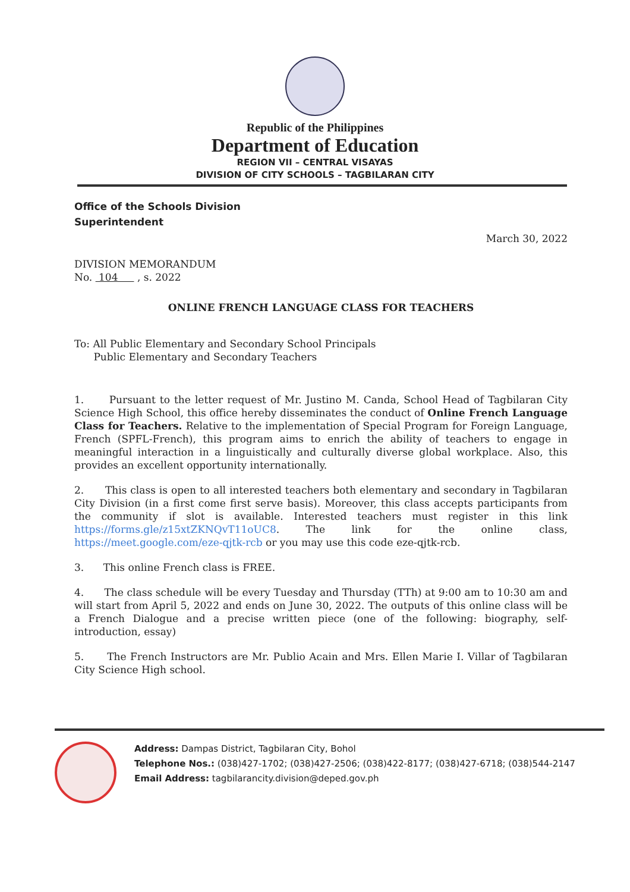Republic of the Philippines
Department of Education
REGION VII – CENTRAL VISAYAS
DIVISION OF CITY SCHOOLS – TAGBILARAN CITY
Office of the Schools Division
Superintendent
March 30, 2022
DIVISION MEMORANDUM
No. 104 , s. 2022
ONLINE FRENCH LANGUAGE CLASS FOR TEACHERS
To: All Public Elementary and Secondary School Principals
Public Elementary and Secondary Teachers
1. Pursuant to the letter request of Mr. Justino M. Canda, School Head of Tagbilaran City Science High School, this office hereby disseminates the conduct of Online French Language Class for Teachers. Relative to the implementation of Special Program for Foreign Language, French (SPFL-French), this program aims to enrich the ability of teachers to engage in meaningful interaction in a linguistically and culturally diverse global workplace. Also, this provides an excellent opportunity internationally.
2. This class is open to all interested teachers both elementary and secondary in Tagbilaran City Division (in a first come first serve basis). Moreover, this class accepts participants from the community if slot is available. Interested teachers must register in this link https://forms.gle/z15xtZKNQvT11oUC8. The link for the online class, https://meet.google.com/eze-qjtk-rcb or you may use this code eze-qjtk-rcb.
3. This online French class is FREE.
4. The class schedule will be every Tuesday and Thursday (TTh) at 9:00 am to 10:30 am and will start from April 5, 2022 and ends on June 30, 2022. The outputs of this online class will be a French Dialogue and a precise written piece (one of the following: biography, self-introduction, essay)
5. The French Instructors are Mr. Publio Acain and Mrs. Ellen Marie I. Villar of Tagbilaran City Science High school.
Address: Dampas District, Tagbilaran City, Bohol
Telephone Nos.: (038)427-1702; (038)427-2506; (038)422-8177; (038)427-6718; (038)544-2147
Email Address: tagbilarancity.division@deped.gov.ph